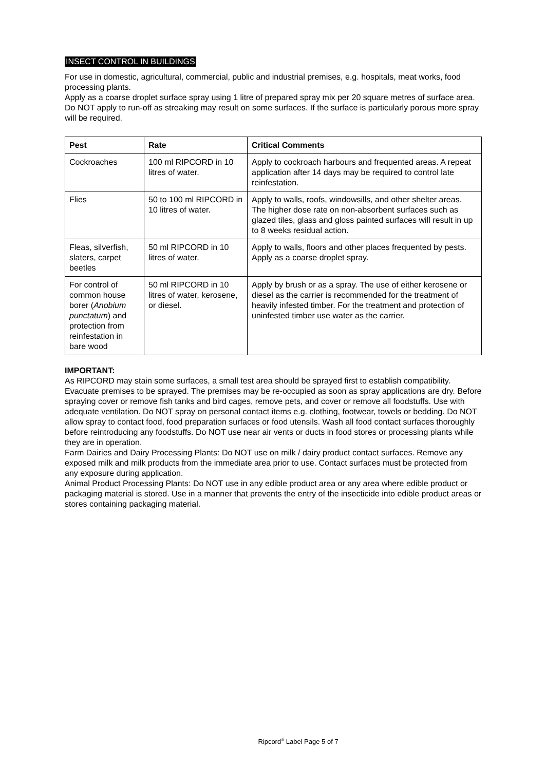INSECT CONTROL IN BUILDINGS
For use in domestic, agricultural, commercial, public and industrial premises, e.g. hospitals, meat works, food processing plants.
Apply as a coarse droplet surface spray using 1 litre of prepared spray mix per 20 square metres of surface area. Do NOT apply to run-off as streaking may result on some surfaces. If the surface is particularly porous more spray will be required.
| Pest | Rate | Critical Comments |
| --- | --- | --- |
| Cockroaches | 100 ml RIPCORD in 10 litres of water. | Apply to cockroach harbours and frequented areas. A repeat application after 14 days may be required to control late reinfestation. |
| Flies | 50 to 100 ml RIPCORD in 10 litres of water. | Apply to walls, roofs, windowsills, and other shelter areas. The higher dose rate on non-absorbent surfaces such as glazed tiles, glass and gloss painted surfaces will result in up to 8 weeks residual action. |
| Fleas, silverfish, slaters, carpet beetles | 50 ml RIPCORD in 10 litres of water. | Apply to walls, floors and other places frequented by pests. Apply as a coarse droplet spray. |
| For control of common house borer ( Anobium punctatum ) and protection from reinfestation in bare wood | 50 ml RIPCORD in 10 litres of water, kerosene, or diesel. | Apply by brush or as a spray. The use of either kerosene or diesel as the carrier is recommended for the treatment of heavily infested timber. For the treatment and protection of uninfested timber use water as the carrier. |
IMPORTANT:
As RIPCORD may stain some surfaces, a small test area should be sprayed first to establish compatibility. Evacuate premises to be sprayed. The premises may be re-occupied as soon as spray applications are dry. Before spraying cover or remove fish tanks and bird cages, remove pets, and cover or remove all foodstuffs. Use with adequate ventilation. Do NOT spray on personal contact items e.g. clothing, footwear, towels or bedding. Do NOT allow spray to contact food, food preparation surfaces or food utensils. Wash all food contact surfaces thoroughly before reintroducing any foodstuffs. Do NOT use near air vents or ducts in food stores or processing plants while they are in operation.
Farm Dairies and Dairy Processing Plants: Do NOT use on milk / dairy product contact surfaces. Remove any exposed milk and milk products from the immediate area prior to use. Contact surfaces must be protected from any exposure during application.
Animal Product Processing Plants: Do NOT use in any edible product area or any area where edible product or packaging material is stored. Use in a manner that prevents the entry of the insecticide into edible product areas or stores containing packaging material.
Ripcord<sup>®</sup> Label Page 5 of 7